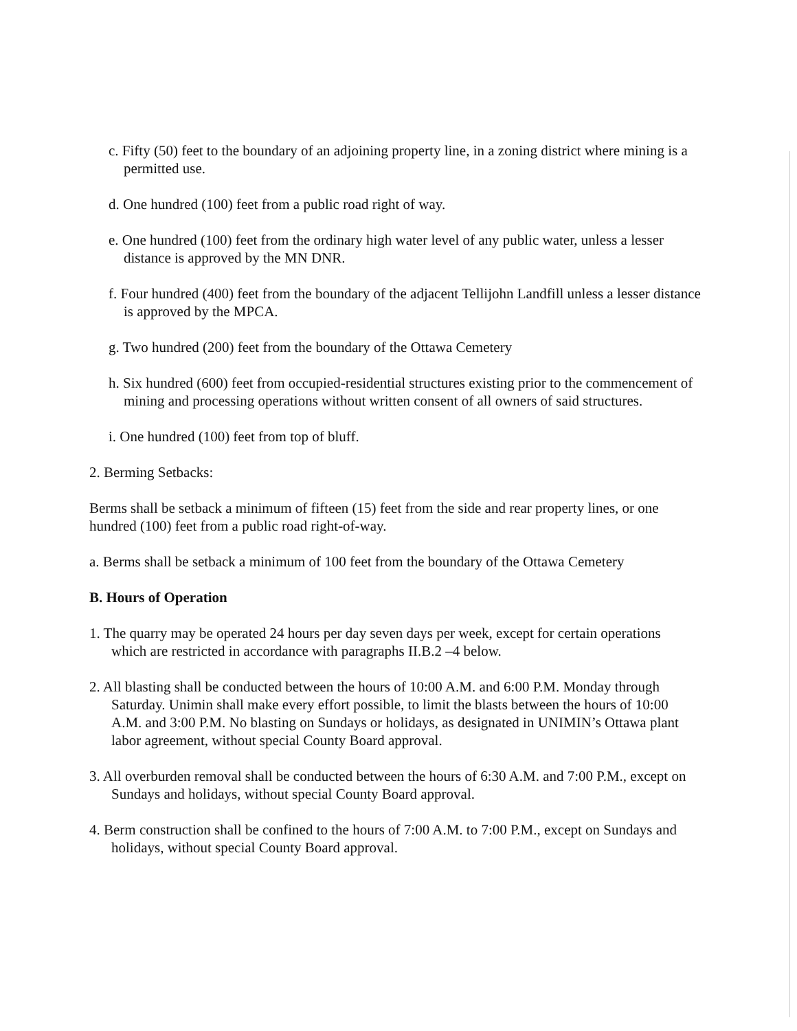c. Fifty (50) feet to the boundary of an adjoining property line, in a zoning district where mining is a permitted use.
d. One hundred (100) feet from a public road right of way.
e. One hundred (100) feet from the ordinary high water level of any public water, unless a lesser distance is approved by the MN DNR.
f. Four hundred (400) feet from the boundary of the adjacent Tellijohn Landfill unless a lesser distance is approved by the MPCA.
g. Two hundred (200) feet from the boundary of the Ottawa Cemetery
h. Six hundred (600) feet from occupied-residential structures existing prior to the commencement of mining and processing operations without written consent of all owners of said structures.
i. One hundred (100) feet from top of bluff.
2. Berming Setbacks:
Berms shall be setback a minimum of fifteen (15) feet from the side and rear property lines, or one hundred (100) feet from a public road right-of-way.
a. Berms shall be setback a minimum of 100 feet from the boundary of the Ottawa Cemetery
B. Hours of Operation
1. The quarry may be operated 24 hours per day seven days per week, except for certain operations which are restricted in accordance with paragraphs II.B.2 –4 below.
2. All blasting shall be conducted between the hours of 10:00 A.M. and 6:00 P.M. Monday through Saturday. Unimin shall make every effort possible, to limit the blasts between the hours of 10:00 A.M. and 3:00 P.M. No blasting on Sundays or holidays, as designated in UNIMIN’s Ottawa plant labor agreement, without special County Board approval.
3. All overburden removal shall be conducted between the hours of 6:30 A.M. and 7:00 P.M., except on Sundays and holidays, without special County Board approval.
4. Berm construction shall be confined to the hours of 7:00 A.M. to 7:00 P.M., except on Sundays and holidays, without special County Board approval.